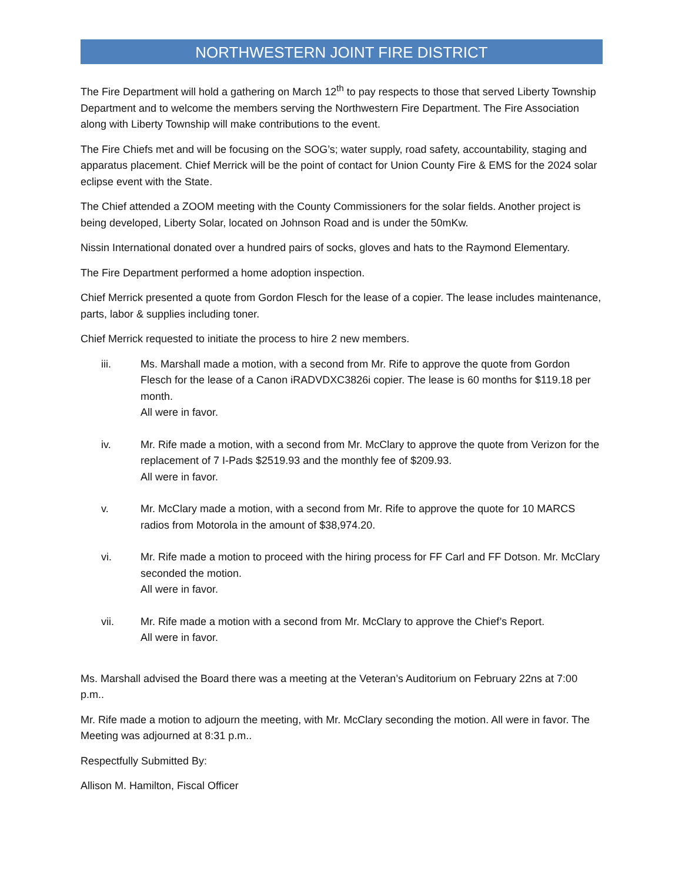NORTHWESTERN JOINT FIRE DISTRICT
The Fire Department will hold a gathering on March 12<sup>th</sup> to pay respects to those that served Liberty Township Department and to welcome the members serving the Northwestern Fire Department. The Fire Association along with Liberty Township will make contributions to the event.
The Fire Chiefs met and will be focusing on the SOG’s; water supply, road safety, accountability, staging and apparatus placement. Chief Merrick will be the point of contact for Union County Fire & EMS for the 2024 solar eclipse event with the State.
The Chief attended a ZOOM meeting with the County Commissioners for the solar fields. Another project is being developed, Liberty Solar, located on Johnson Road and is under the 50mKw.
Nissin International donated over a hundred pairs of socks, gloves and hats to the Raymond Elementary.
The Fire Department performed a home adoption inspection.
Chief Merrick presented a quote from Gordon Flesch for the lease of a copier. The lease includes maintenance, parts, labor & supplies including toner.
Chief Merrick requested to initiate the process to hire 2 new members.
iii. Ms. Marshall made a motion, with a second from Mr. Rife to approve the quote from Gordon Flesch for the lease of a Canon iRADVDXC3826i copier. The lease is 60 months for $119.18 per month.
All were in favor.
iv. Mr. Rife made a motion, with a second from Mr. McClary to approve the quote from Verizon for the replacement of 7 I-Pads $2519.93 and the monthly fee of $209.93.
All were in favor.
v. Mr. McClary made a motion, with a second from Mr. Rife to approve the quote for 10 MARCS radios from Motorola in the amount of $38,974.20.
vi. Mr. Rife made a motion to proceed with the hiring process for FF Carl and FF Dotson. Mr. McClary seconded the motion.
All were in favor.
vii. Mr. Rife made a motion with a second from Mr. McClary to approve the Chief’s Report.
All were in favor.
Ms. Marshall advised the Board there was a meeting at the Veteran’s Auditorium on February 22ns at 7:00 p.m..
Mr. Rife made a motion to adjourn the meeting, with Mr. McClary seconding the motion. All were in favor. The Meeting was adjourned at 8:31 p.m..
Respectfully Submitted By:
Allison M. Hamilton, Fiscal Officer